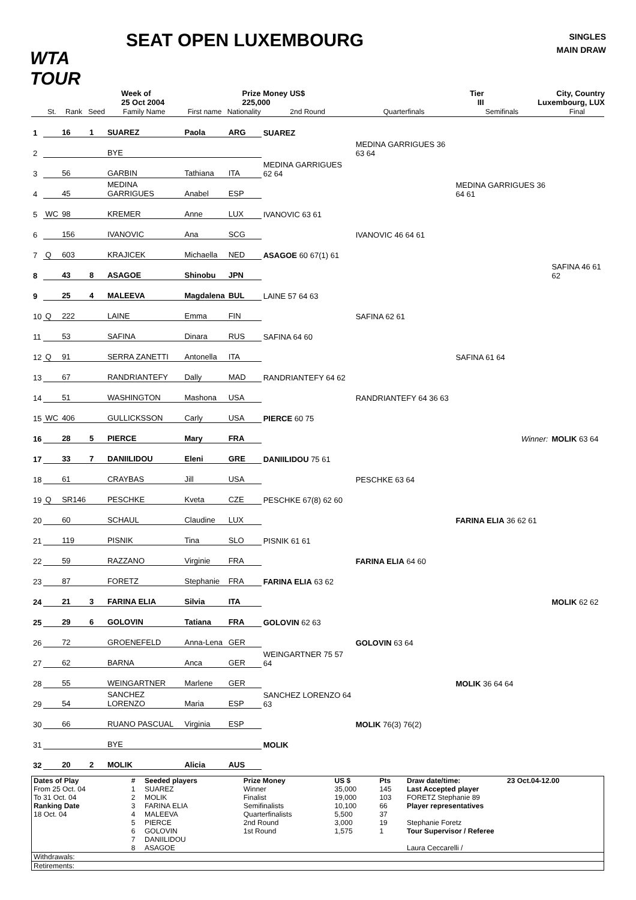WTA TOUR
SEAT OPEN LUXEMBOURG
SINGLES
MAIN DRAW
Week of
25 Oct 2004
Prize Money US$
225,000
Tier
III
City, Country
Luxembourg, LUX
| | St. | Rank | Seed | Family Name | First name | Nationality | 2nd Round | Quarterfinals | Semifinals | Final |
| --- | --- | --- | --- | --- | --- | --- | --- | --- | --- | --- |
| 1 | | 16 | 1 | SUAREZ | Paola | ARG | SUAREZ | | | |
| 2 | | | | BYE | | | | MEDINA GARRIGUES 36 63 64 | | |
| 3 | | 56 | | GARBIN | Tathiana | ITA | MEDINA GARRIGUES 62 64 | | | |
| 4 | | 45 | | MEDINA GARRIGUES | Anabel | ESP | | | MEDINA GARRIGUES 36 64 61 | |
| 5 | WC | 98 | | KREMER | Anne | LUX | IVANOVIC 63 61 | | | |
| 6 | | 156 | | IVANOVIC | Ana | SCG | | IVANOVIC 46 64 61 | | |
| 7 | Q | 603 | | KRAJICEK | Michaella | NED | ASAGOE 60 67(1) 61 | | | |
| 8 | | 43 | 8 | ASAGOE | Shinobu | JPN | | | | SAFINA 46 61 62 |
| 9 | | 25 | 4 | MALEEVA | Magdalena | BUL | LAINE 57 64 63 | | | |
| 10 | Q | 222 | | LAINE | Emma | FIN | | SAFINA 62 61 | | |
| 11 | | 53 | | SAFINA | Dinara | RUS | SAFINA 64 60 | | | |
| 12 | Q | 91 | | SERRA ZANETTI | Antonella | ITA | | | SAFINA 61 64 | |
| 13 | | 67 | | RANDRIANTEFY | Dally | MAD | RANDRIANTEFY 64 62 | | | |
| 14 | | 51 | | WASHINGTON | Mashona | USA | | RANDRIANTEFY 64 36 63 | | |
| 15 | WC | 406 | | GULLICKSSON | Carly | USA | PIERCE 60 75 | | | |
| 16 | | 28 | 5 | PIERCE | Mary | FRA | | | Winner: | MOLIK 63 64 |
| 17 | | 33 | 7 | DANIILIDOU | Eleni | GRE | DANIILIDOU 75 61 | | | |
| 18 | | 61 | | CRAYBAS | Jill | USA | | PESCHKE 63 64 | | |
| 19 | Q | SR146 | | PESCHKE | Kveta | CZE | PESCHKE 67(8) 62 60 | | | |
| 20 | | 60 | | SCHAUL | Claudine | LUX | | | FARINA ELIA 36 62 61 | |
| 21 | | 119 | | PISNIK | Tina | SLO | PISNIK 61 61 | | | |
| 22 | | 59 | | RAZZANO | Virginie | FRA | | FARINA ELIA 64 60 | | |
| 23 | | 87 | | FORETZ | Stephanie | FRA | FARINA ELIA 63 62 | | | |
| 24 | | 21 | 3 | FARINA ELIA | Silvia | ITA | | | | MOLIK 62 62 |
| 25 | | 29 | 6 | GOLOVIN | Tatiana | FRA | GOLOVIN 62 63 | | | |
| 26 | | 72 | | GROENEFELD | Anna-Lena | GER | | GOLOVIN 63 64 | | |
| 27 | | 62 | | BARNA | Anca | GER | WEINGARTNER 75 57 64 | | | |
| 28 | | 55 | | WEINGARTNER | Marlene | GER | | | MOLIK 36 64 64 | |
| 29 | | 54 | | SANCHEZ LORENZO | Maria | ESP | SANCHEZ LORENZO 64 63 | | | |
| 30 | | 66 | | RUANO PASCUAL | Virginia | ESP | | MOLIK 76(3) 76(2) | | |
| 31 | | | | BYE | | | MOLIK | | | |
| 32 | | 20 | 2 | MOLIK | Alicia | AUS | | | | |
| Dates of Play | # | Seeded players | Prize Money | US $ | Pts | Draw date/time: | 23 Oct.04-12.00 |
| From 25 Oct. 04 | 1 | SUAREZ | Winner | 35,000 | 145 | Last Accepted player | |
| To 31 Oct. 04 | 2 | MOLIK | Finalist | 19,000 | 103 | FORETZ Stephanie 89 | |
| Ranking Date | 3 | FARINA ELIA | Semifinalists | 10,100 | 66 | Player representatives | |
| 18 Oct. 04 | 4 | MALEEVA | Quarterfinalists | 5,500 | 37 | | |
| | 5 | PIERCE | 2nd Round | 3,000 | 19 | Stephanie Foretz | |
| | 6 | GOLOVIN | 1st Round | 1,575 | 1 | Tour Supervisor / Referee | |
| | 7 | DANIILIDOU | | | | | |
| | 8 | ASAGOE | | | | Laura Ceccarelli / | |
| Withdrawals: | | | | | | | |
| Retirements: | | | | | | | |